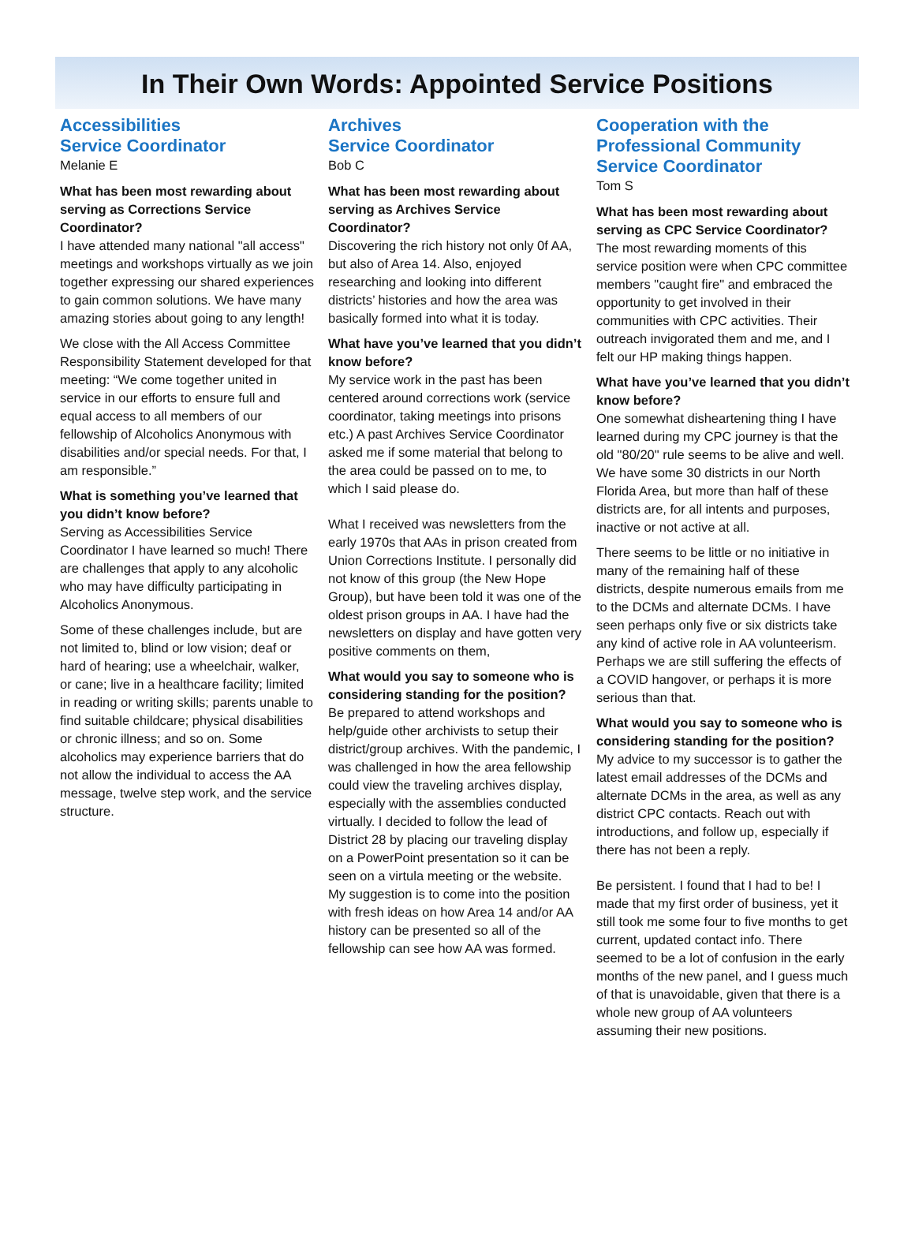In Their Own Words: Appointed Service Positions
Accessibilities
Service Coordinator
Melanie E
What has been most rewarding about serving as Corrections Service Coordinator?
I have attended many national "all access" meetings and workshops virtually as we join together expressing our shared experiences to gain common solutions. We have many amazing stories about going to any length!
We close with the All Access Committee Responsibility Statement developed for that meeting: “We come together united in service in our efforts to ensure full and equal access to all members of our fellowship of Alcoholics Anonymous with disabilities and/or special needs. For that, I am responsible.”
What is something you’ve learned that you didn’t know before?
Serving as Accessibilities Service Coordinator I have learned so much! There are challenges that apply to any alcoholic who may have difficulty participating in Alcoholics Anonymous.
Some of these challenges include, but are not limited to, blind or low vision; deaf or hard of hearing; use a wheelchair, walker, or cane; live in a healthcare facility; limited in reading or writing skills; parents unable to find suitable childcare; physical disabilities or chronic illness; and so on. Some alcoholics may experience barriers that do not allow the individual to access the AA message, twelve step work, and the service structure.
Archives
Service Coordinator
Bob C
What has been most rewarding about serving as Archives Service Coordinator?
Discovering the rich history not only 0f AA, but also of Area 14. Also, enjoyed researching and looking into different districts’ histories and how the area was basically formed into what it is today.
What have you’ve learned that you didn’t know before?
My service work in the past has been centered around corrections work (service coordinator, taking meetings into prisons etc.) A past Archives Service Coordinator asked me if some material that belong to the area could be passed on to me, to which I said please do.
What I received was newsletters from the early 1970s that AAs in prison created from Union Corrections Institute. I personally did not know of this group (the New Hope Group), but have been told it was one of the oldest prison groups in AA. I have had the newsletters on display and have gotten very positive comments on them,
What would you say to someone who is considering standing for the position?
Be prepared to attend workshops and help/guide other archivists to setup their district/group archives. With the pandemic, I was challenged in how the area fellowship could view the traveling archives display, especially with the assemblies conducted virtually. I decided to follow the lead of District 28 by placing our traveling display on a PowerPoint presentation so it can be seen on a virtula meeting or the website. My suggestion is to come into the position with fresh ideas on how Area 14 and/or AA history can be presented so all of the fellowship can see how AA was formed.
Cooperation with the Professional Community Service Coordinator
Tom S
What has been most rewarding about serving as CPC Service Coordinator?
The most rewarding moments of this service position were when CPC committee members "caught fire" and embraced the opportunity to get involved in their communities with CPC activities. Their outreach invigorated them and me, and I felt our HP making things happen.
What have you’ve learned that you didn’t know before?
One somewhat disheartening thing I have learned during my CPC journey is that the old "80/20" rule seems to be alive and well. We have some 30 districts in our North Florida Area, but more than half of these districts are, for all intents and purposes, inactive or not active at all.
There seems to be little or no initiative in many of the remaining half of these districts, despite numerous emails from me to the DCMs and alternate DCMs. I have seen perhaps only five or six districts take any kind of active role in AA volunteerism. Perhaps we are still suffering the effects of a COVID hangover, or perhaps it is more serious than that.
What would you say to someone who is considering standing for the position?
My advice to my successor is to gather the latest email addresses of the DCMs and alternate DCMs in the area, as well as any district CPC contacts. Reach out with introductions, and follow up, especially if there has not been a reply.
Be persistent. I found that I had to be! I made that my first order of business, yet it still took me some four to five months to get current, updated contact info. There seemed to be a lot of confusion in the early months of the new panel, and I guess much of that is unavoidable, given that there is a whole new group of AA volunteers assuming their new positions.